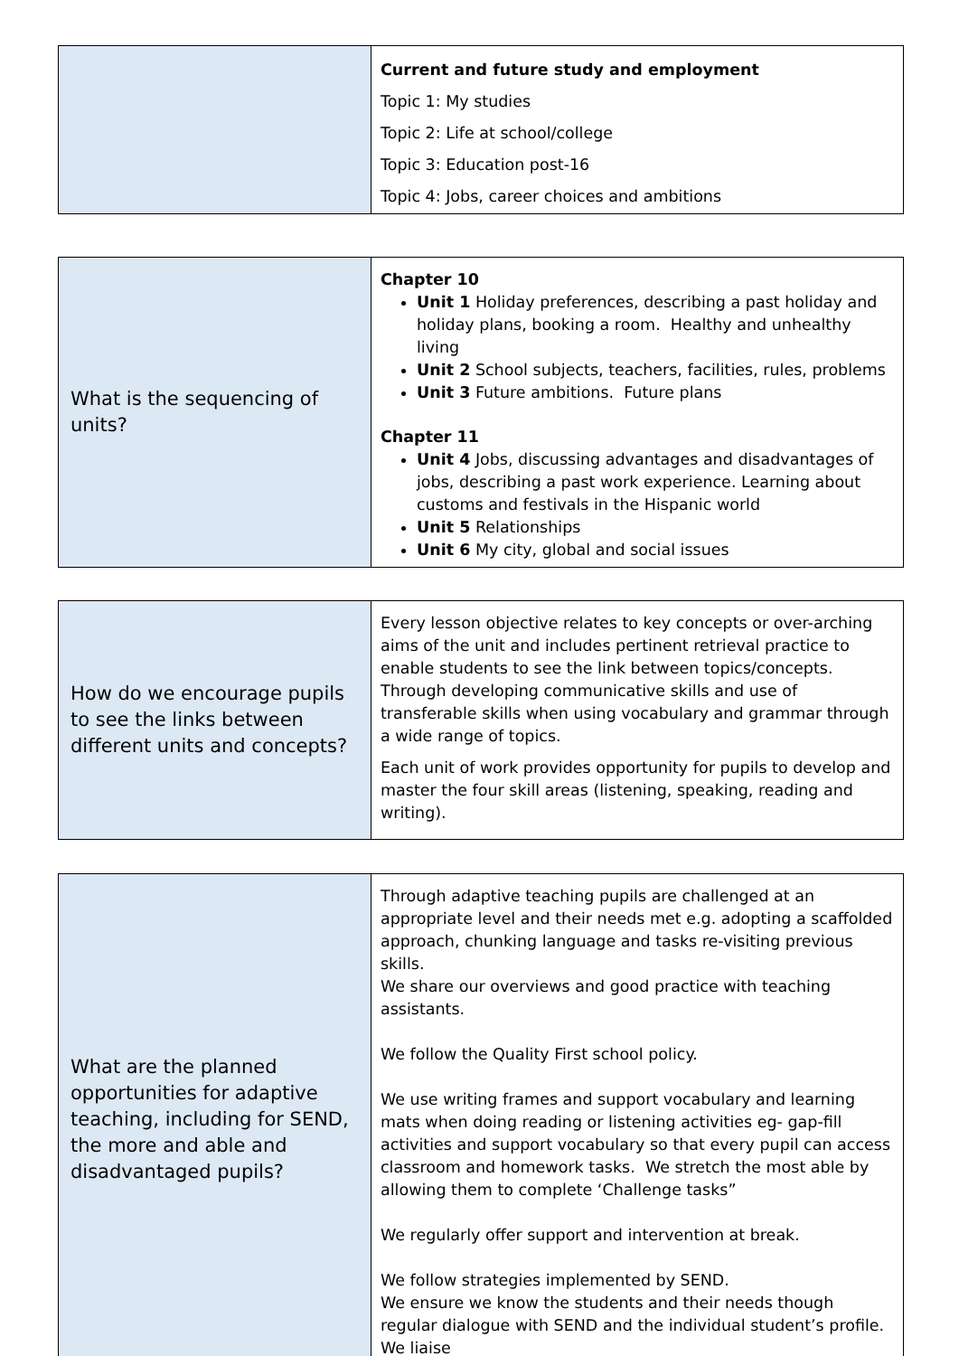| | Current and future study and employment Topic 1: My studies Topic 2: Life at school/college Topic 3: Education post-16 Topic 4: Jobs, career choices and ambitions |
| What is the sequencing of units? | Chapter 10 Unit 1 Holiday preferences, describing a past holiday and holiday plans, booking a room. Healthy and unhealthy living Unit 2 School subjects, teachers, facilities, rules, problems Unit 3 Future ambitions. Future plans Chapter 11 Unit 4 Jobs, discussing advantages and disadvantages of jobs, describing a past work experience. Learning about customs and festivals in the Hispanic world Unit 5 Relationships Unit 6 My city, global and social issues |
| How do we encourage pupils to see the links between different units and concepts? | Every lesson objective relates to key concepts or over-arching aims of the unit and includes pertinent retrieval practice to enable students to see the link between topics/concepts. Through developing communicative skills and use of transferable skills when using vocabulary and grammar through a wide range of topics. Each unit of work provides opportunity for pupils to develop and master the four skill areas (listening, speaking, reading and writing). |
| What are the planned opportunities for adaptive teaching, including for SEND, the more and able and disadvantaged pupils? | Through adaptive teaching pupils are challenged at an appropriate level and their needs met e.g. adopting a scaffolded approach, chunking language and tasks re-visiting previous skills. We share our overviews and good practice with teaching assistants. We follow the Quality First school policy. We use writing frames and support vocabulary and learning mats when doing reading or listening activities eg- gap-fill activities and support vocabulary so that every pupil can access classroom and homework tasks. We stretch the most able by allowing them to complete ‘Challenge tasks” We regularly offer support and intervention at break. We follow strategies implemented by SEND. We ensure we know the students and their needs though regular dialogue with SEND and the individual student’s profile. We liaise |